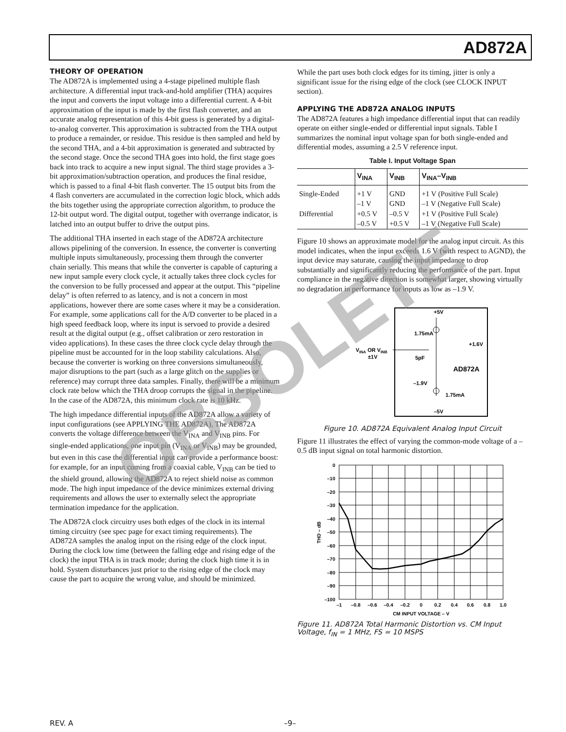AD872A
THEORY OF OPERATION
The AD872A is implemented using a 4-stage pipelined multiple flash architecture. A differential input track-and-hold amplifier (THA) acquires the input and converts the input voltage into a differential current. A 4-bit approximation of the input is made by the first flash converter, and an accurate analog representation of this 4-bit guess is generated by a digital-to-analog converter. This approximation is subtracted from the THA output to produce a remainder, or residue. This residue is then sampled and held by the second THA, and a 4-bit approximation is generated and subtracted by the second stage. Once the second THA goes into hold, the first stage goes back into track to acquire a new input signal. The third stage provides a 3-bit approximation/subtraction operation, and produces the final residue, which is passed to a final 4-bit flash converter. The 15 output bits from the 4 flash converters are accumulated in the correction logic block, which adds the bits together using the appropriate correction algorithm, to produce the 12-bit output word. The digital output, together with overrange indicator, is latched into an output buffer to drive the output pins.
The additional THA inserted in each stage of the AD872A architecture allows pipelining of the conversion. In essence, the converter is converting multiple inputs simultaneously, processing them through the converter chain serially. This means that while the converter is capable of capturing a new input sample every clock cycle, it actually takes three clock cycles for the conversion to be fully processed and appear at the output. This “pipeline delay” is often referred to as latency, and is not a concern in most applications, however there are some cases where it may be a consideration. For example, some applications call for the A/D converter to be placed in a high speed feedback loop, where its input is servoed to provide a desired result at the digital output (e.g., offset calibration or zero restoration in video applications). In these cases the three clock cycle delay through the pipeline must be accounted for in the loop stability calculations. Also, because the converter is working on three conversions simultaneously, major disruptions to the part (such as a large glitch on the supplies or reference) may corrupt three data samples. Finally, there will be a minimum clock rate below which the THA droop corrupts the signal in the pipeline. In the case of the AD872A, this minimum clock rate is 10 kHz.
The high impedance differential inputs of the AD872A allow a variety of input configurations (see APPLYING THE AD872A), The AD872A converts the voltage difference between the V<sub>INA</sub> and V<sub>INB</sub> pins. For single-ended applications, one input pin (V<sub>INA</sub> or V<sub>INB</sub>) may be grounded, but even in this case the differential input can provide a performance boost: for example, for an input coming from a coaxial cable, V<sub>INB</sub> can be tied to the shield ground, allowing the AD872A to reject shield noise as common mode. The high input impedance of the device minimizes external driving requirements and allows the user to externally select the appropriate termination impedance for the application.
The AD872A clock circuitry uses both edges of the clock in its internal timing circuitry (see spec page for exact timing requirements). The AD872A samples the analog input on the rising edge of the clock input. During the clock low time (between the falling edge and rising edge of the clock) the input THA is in track mode; during the clock high time it is in hold. System disturbances just prior to the rising edge of the clock may cause the part to acquire the wrong value, and should be minimized.
While the part uses both clock edges for its timing, jitter is only a significant issue for the rising edge of the clock (see CLOCK INPUT section).
APPLYING THE AD872A ANALOG INPUTS
The AD872A features a high impedance differential input that can readily operate on either single-ended or differential input signals. Table I summarizes the nominal input voltage span for both single-ended and differential modes, assuming a 2.5 V reference input.
Table I. Input Voltage Span
| | V<sub>INA</sub> | V<sub>INB</sub> | V<sub>INA</sub>–V<sub>INB</sub> |
| --- | --- | --- | --- |
| Single-Ended | +1 V –1 V | GND GND | +1 V (Positive Full Scale) –1 V (Negative Full Scale) |
| Differential | +0.5 V –0.5 V | –0.5 V +0.5 V | +1 V (Positive Full Scale) –1 V (Negative Full Scale) |
Figure 10 shows an approximate model for the analog input circuit. As this model indicates, when the input exceeds 1.6 V (with respect to AGND), the input device may saturate, causing the input impedance to drop substantially and significantly reducing the performance of the part. Input compliance in the negative direction is somewhat larger, showing virtually no degradation in performance for inputs as low as –1.9 V.
+5V
1.75mA
+1.6V
VINA OR VINB
±1V
5pF
AD872A
–1.9V
1.75mA
–5V
Figure 10. AD872A Equivalent Analog Input Circuit
Figure 11 illustrates the effect of varying the common-mode voltage of a –0.5 dB input signal on total harmonic distortion.
0
–10
–20
–30
–40
–50
–60
–70
–80
–90
–100
–1
–0.8
–0.6
–0.4
–0.2
0
0.2
0.4
0.6
0.8
1.0
CM INPUT VOLTAGE – V
THD – dB
Figure 11. AD872A Total Harmonic Distortion vs. CM Input Voltage, f<sub>IN</sub> = 1 MHz, FS = 10 MSPS
REV. A –9–
OBSOLETE